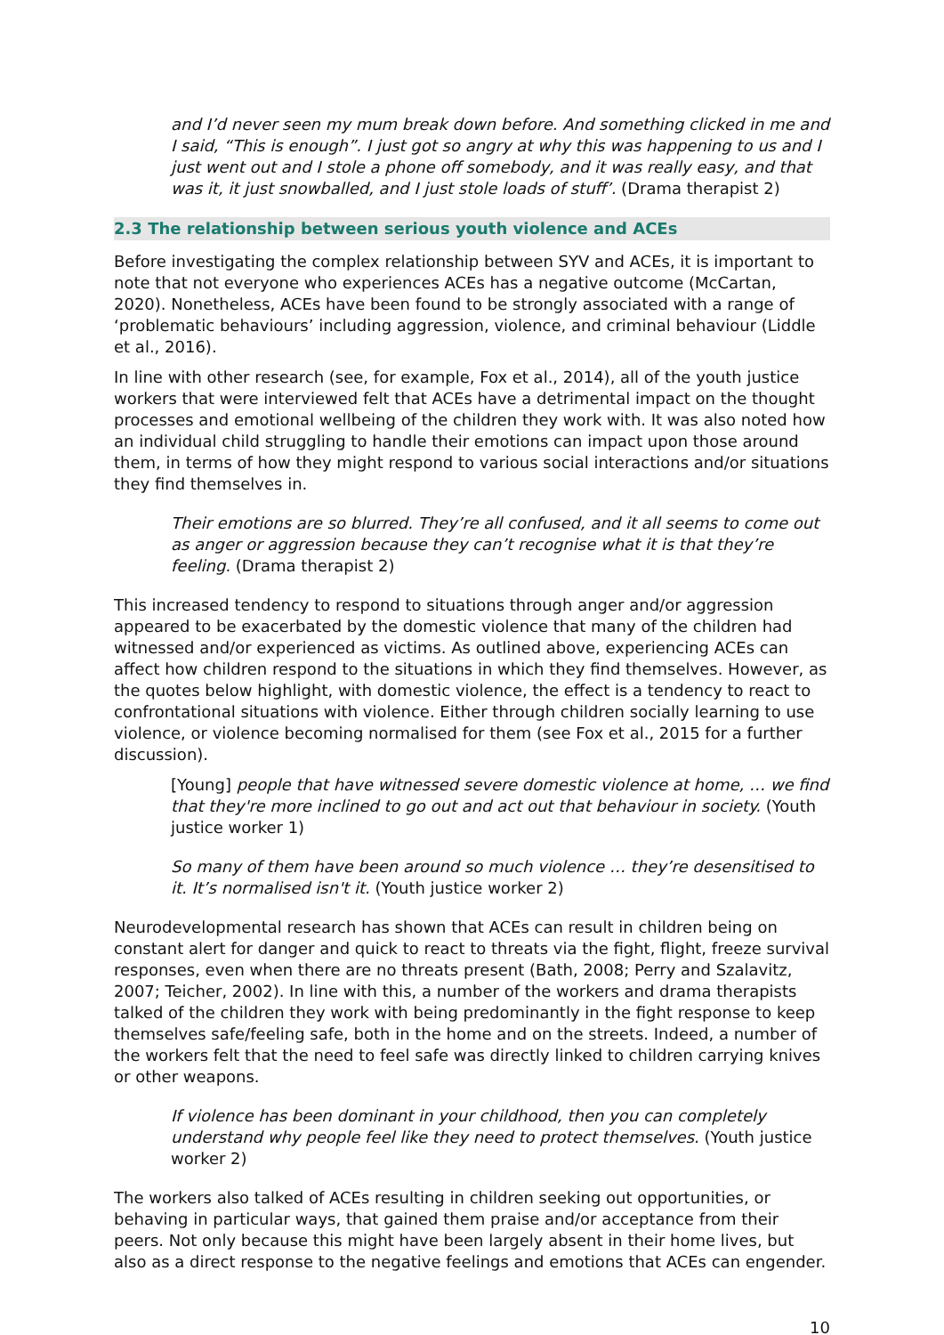and I’d never seen my mum break down before. And something clicked in me and I said, “This is enough”. I just got so angry at why this was happening to us and I just went out and I stole a phone off somebody, and it was really easy, and that was it, it just snowballed, and I just stole loads of stuff’. (Drama therapist 2)
2.3 The relationship between serious youth violence and ACEs
Before investigating the complex relationship between SYV and ACEs, it is important to note that not everyone who experiences ACEs has a negative outcome (McCartan, 2020). Nonetheless, ACEs have been found to be strongly associated with a range of ‘problematic behaviours’ including aggression, violence, and criminal behaviour (Liddle et al., 2016).
In line with other research (see, for example, Fox et al., 2014), all of the youth justice workers that were interviewed felt that ACEs have a detrimental impact on the thought processes and emotional wellbeing of the children they work with. It was also noted how an individual child struggling to handle their emotions can impact upon those around them, in terms of how they might respond to various social interactions and/or situations they find themselves in.
Their emotions are so blurred. They’re all confused, and it all seems to come out as anger or aggression because they can’t recognise what it is that they’re feeling. (Drama therapist 2)
This increased tendency to respond to situations through anger and/or aggression appeared to be exacerbated by the domestic violence that many of the children had witnessed and/or experienced as victims. As outlined above, experiencing ACEs can affect how children respond to the situations in which they find themselves. However, as the quotes below highlight, with domestic violence, the effect is a tendency to react to confrontational situations with violence. Either through children socially learning to use violence, or violence becoming normalised for them (see Fox et al., 2015 for a further discussion).
[Young] people that have witnessed severe domestic violence at home, … we find that they're more inclined to go out and act out that behaviour in society. (Youth justice worker 1)
So many of them have been around so much violence … they’re desensitised to it. It’s normalised isn't it. (Youth justice worker 2)
Neurodevelopmental research has shown that ACEs can result in children being on constant alert for danger and quick to react to threats via the fight, flight, freeze survival responses, even when there are no threats present (Bath, 2008; Perry and Szalavitz, 2007; Teicher, 2002). In line with this, a number of the workers and drama therapists talked of the children they work with being predominantly in the fight response to keep themselves safe/feeling safe, both in the home and on the streets. Indeed, a number of the workers felt that the need to feel safe was directly linked to children carrying knives or other weapons.
If violence has been dominant in your childhood, then you can completely understand why people feel like they need to protect themselves. (Youth justice worker 2)
The workers also talked of ACEs resulting in children seeking out opportunities, or behaving in particular ways, that gained them praise and/or acceptance from their peers. Not only because this might have been largely absent in their home lives, but also as a direct response to the negative feelings and emotions that ACEs can engender.
10